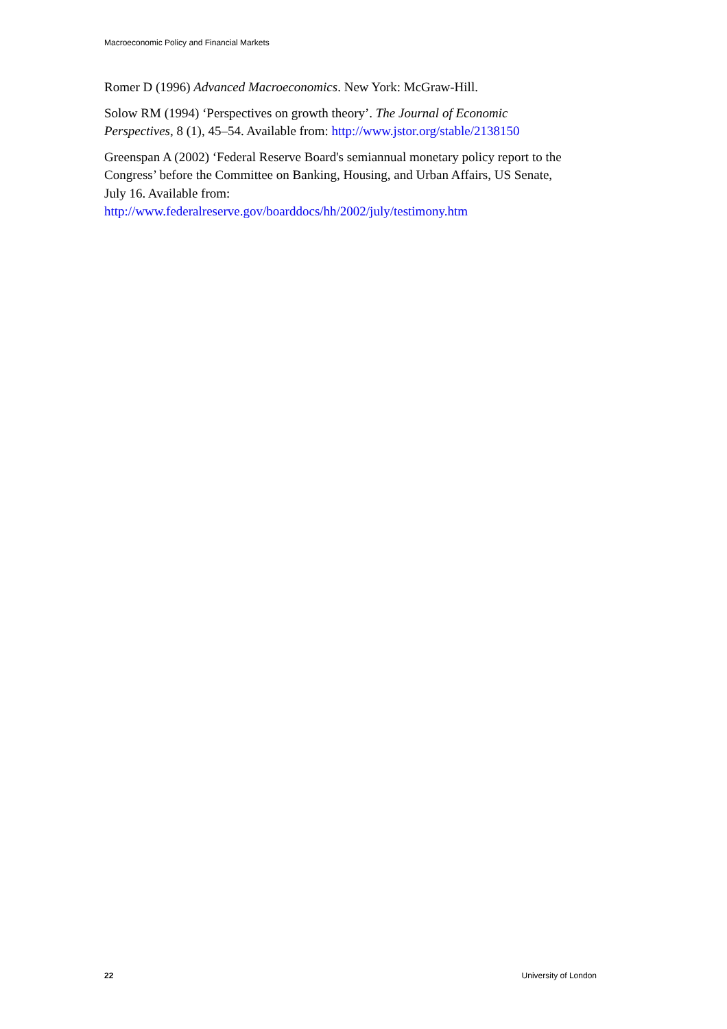Macroeconomic Policy and Financial Markets
Romer D (1996) Advanced Macroeconomics. New York: McGraw-Hill.
Solow RM (1994) ‘Perspectives on growth theory’. The Journal of Economic Perspectives, 8 (1), 45–54. Available from: http://www.jstor.org/stable/2138150
Greenspan A (2002) ‘Federal Reserve Board's semiannual monetary policy report to the Congress’ before the Committee on Banking, Housing, and Urban Affairs, US Senate, July 16. Available from:
http://www.federalreserve.gov/boarddocs/hh/2002/july/testimony.htm
22 University of London